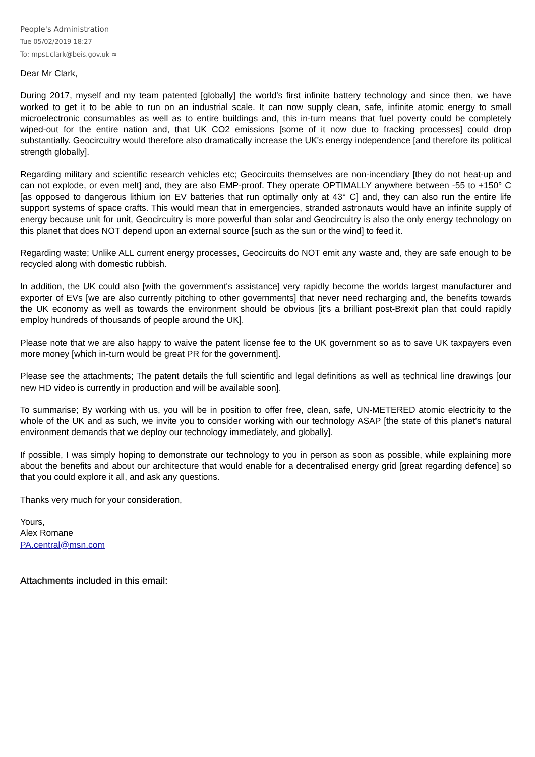People's Administration
Tue 05/02/2019 18:27
To: mpst.clark@beis.gov.uk ≈
Dear Mr Clark,
During 2017, myself and my team patented [globally] the world's first infinite battery technology and since then, we have worked to get it to be able to run on an industrial scale. It can now supply clean, safe, infinite atomic energy to small microelectronic consumables as well as to entire buildings and, this in-turn means that fuel poverty could be completely wiped-out for the entire nation and, that UK CO2 emissions [some of it now due to fracking processes] could drop substantially. Geocircuitry would therefore also dramatically increase the UK's energy independence [and therefore its political strength globally].
Regarding military and scientific research vehicles etc; Geocircuits themselves are non-incendiary [they do not heat-up and can not explode, or even melt] and, they are also EMP-proof. They operate OPTIMALLY anywhere between -55 to +150° C [as opposed to dangerous lithium ion EV batteries that run optimally only at 43° C] and, they can also run the entire life support systems of space crafts. This would mean that in emergencies, stranded astronauts would have an infinite supply of energy because unit for unit, Geocircuitry is more powerful than solar and Geocircuitry is also the only energy technology on this planet that does NOT depend upon an external source [such as the sun or the wind] to feed it.
Regarding waste; Unlike ALL current energy processes, Geocircuits do NOT emit any waste and, they are safe enough to be recycled along with domestic rubbish.
In addition, the UK could also [with the government's assistance] very rapidly become the worlds largest manufacturer and exporter of EVs [we are also currently pitching to other governments] that never need recharging and, the benefits towards the UK economy as well as towards the environment should be obvious [it's a brilliant post-Brexit plan that could rapidly employ hundreds of thousands of people around the UK].
Please note that we are also happy to waive the patent license fee to the UK government so as to save UK taxpayers even more money [which in-turn would be great PR for the government].
Please see the attachments; The patent details the full scientific and legal definitions as well as technical line drawings [our new HD video is currently in production and will be available soon].
To summarise; By working with us, you will be in position to offer free, clean, safe, UN-METERED atomic electricity to the whole of the UK and as such, we invite you to consider working with our technology ASAP [the state of this planet's natural environment demands that we deploy our technology immediately, and globally].
If possible, I was simply hoping to demonstrate our technology to you in person as soon as possible, while explaining more about the benefits and about our architecture that would enable for a decentralised energy grid [great regarding defence] so that you could explore it all, and ask any questions.
Thanks very much for your consideration,
Yours,
Alex Romane
PA.central@msn.com
Attachments included in this email: